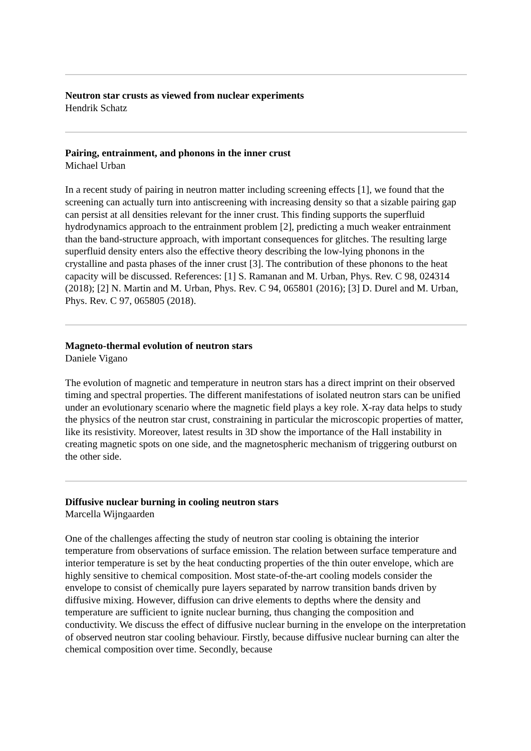Neutron star crusts as viewed from nuclear experiments
Hendrik Schatz
Pairing, entrainment, and phonons in the inner crust
Michael Urban
In a recent study of pairing in neutron matter including screening effects [1], we found that the screening can actually turn into antiscreening with increasing density so that a sizable pairing gap can persist at all densities relevant for the inner crust. This finding supports the superfluid hydrodynamics approach to the entrainment problem [2], predicting a much weaker entrainment than the band-structure approach, with important consequences for glitches. The resulting large superfluid density enters also the effective theory describing the low-lying phonons in the crystalline and pasta phases of the inner crust [3]. The contribution of these phonons to the heat capacity will be discussed. References: [1] S. Ramanan and M. Urban, Phys. Rev. C 98, 024314 (2018); [2] N. Martin and M. Urban, Phys. Rev. C 94, 065801 (2016); [3] D. Durel and M. Urban, Phys. Rev. C 97, 065805 (2018).
Magneto-thermal evolution of neutron stars
Daniele Vigano
The evolution of magnetic and temperature in neutron stars has a direct imprint on their observed timing and spectral properties. The different manifestations of isolated neutron stars can be unified under an evolutionary scenario where the magnetic field plays a key role. X-ray data helps to study the physics of the neutron star crust, constraining in particular the microscopic properties of matter, like its resistivity. Moreover, latest results in 3D show the importance of the Hall instability in creating magnetic spots on one side, and the magnetospheric mechanism of triggering outburst on the other side.
Diffusive nuclear burning in cooling neutron stars
Marcella Wijngaarden
One of the challenges affecting the study of neutron star cooling is obtaining the interior temperature from observations of surface emission. The relation between surface temperature and interior temperature is set by the heat conducting properties of the thin outer envelope, which are highly sensitive to chemical composition. Most state-of-the-art cooling models consider the envelope to consist of chemically pure layers separated by narrow transition bands driven by diffusive mixing. However, diffusion can drive elements to depths where the density and temperature are sufficient to ignite nuclear burning, thus changing the composition and conductivity. We discuss the effect of diffusive nuclear burning in the envelope on the interpretation of observed neutron star cooling behaviour. Firstly, because diffusive nuclear burning can alter the chemical composition over time. Secondly, because